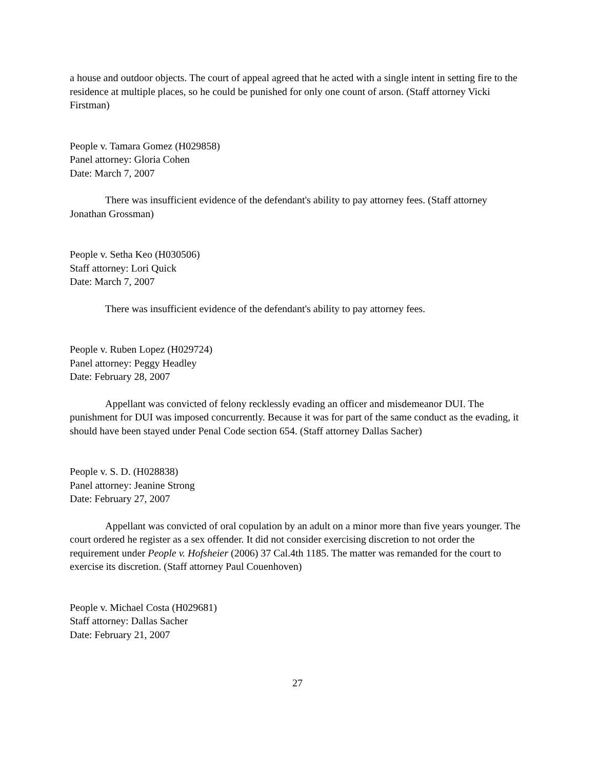a house and outdoor objects. The court of appeal agreed that he acted with a single intent in setting fire to the residence at multiple places, so he could be punished for only one count of arson. (Staff attorney Vicki Firstman)
People v. Tamara Gomez (H029858)
Panel attorney: Gloria Cohen
Date: March 7, 2007
There was insufficient evidence of the defendant's ability to pay attorney fees. (Staff attorney Jonathan Grossman)
People v. Setha Keo (H030506)
Staff attorney: Lori Quick
Date: March 7, 2007
There was insufficient evidence of the defendant's ability to pay attorney fees.
People v. Ruben Lopez (H029724)
Panel attorney: Peggy Headley
Date: February 28, 2007
Appellant was convicted of felony recklessly evading an officer and misdemeanor DUI. The punishment for DUI was imposed concurrently. Because it was for part of the same conduct as the evading, it should have been stayed under Penal Code section 654. (Staff attorney Dallas Sacher)
People v. S. D. (H028838)
Panel attorney: Jeanine Strong
Date: February 27, 2007
Appellant was convicted of oral copulation by an adult on a minor more than five years younger. The court ordered he register as a sex offender. It did not consider exercising discretion to not order the requirement under People v. Hofsheier (2006) 37 Cal.4th 1185. The matter was remanded for the court to exercise its discretion. (Staff attorney Paul Couenhoven)
People v. Michael Costa (H029681)
Staff attorney: Dallas Sacher
Date: February 21, 2007
27